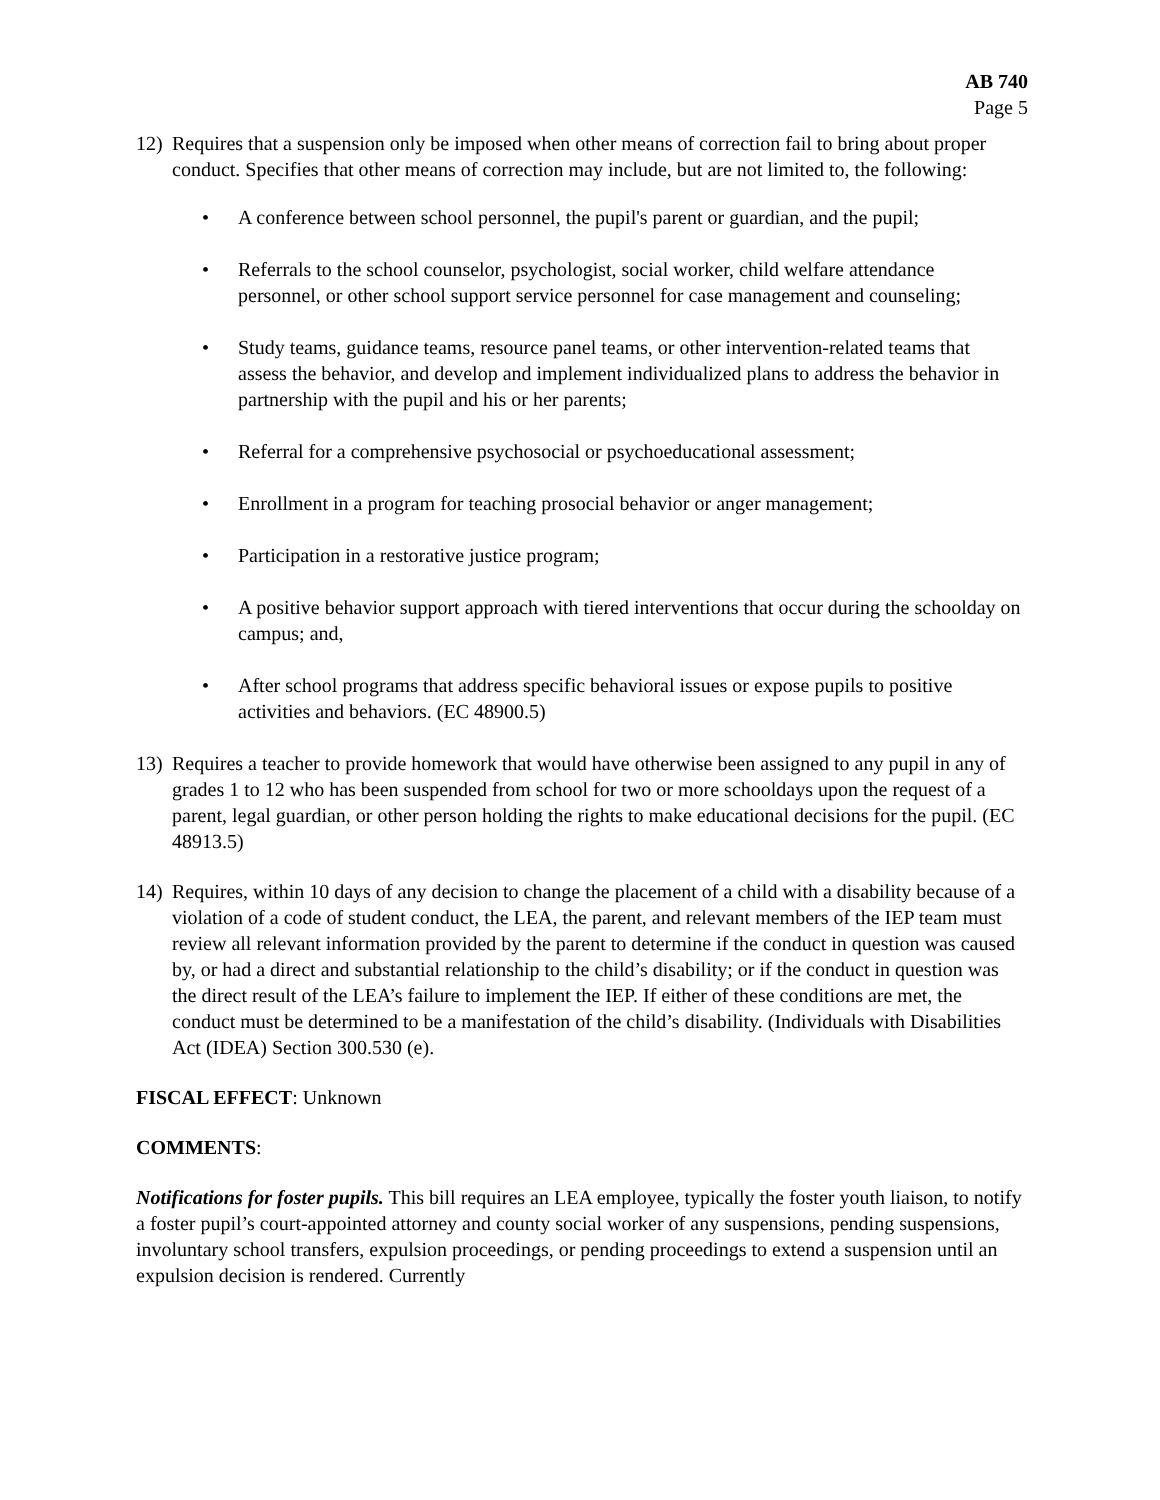AB 740
Page 5
12) Requires that a suspension only be imposed when other means of correction fail to bring about proper conduct. Specifies that other means of correction may include, but are not limited to, the following:
• A conference between school personnel, the pupil's parent or guardian, and the pupil;
• Referrals to the school counselor, psychologist, social worker, child welfare attendance personnel, or other school support service personnel for case management and counseling;
• Study teams, guidance teams, resource panel teams, or other intervention-related teams that assess the behavior, and develop and implement individualized plans to address the behavior in partnership with the pupil and his or her parents;
• Referral for a comprehensive psychosocial or psychoeducational assessment;
• Enrollment in a program for teaching prosocial behavior or anger management;
• Participation in a restorative justice program;
• A positive behavior support approach with tiered interventions that occur during the schoolday on campus; and,
• After school programs that address specific behavioral issues or expose pupils to positive activities and behaviors. (EC 48900.5)
13) Requires a teacher to provide homework that would have otherwise been assigned to any pupil in any of grades 1 to 12 who has been suspended from school for two or more schooldays upon the request of a parent, legal guardian, or other person holding the rights to make educational decisions for the pupil. (EC 48913.5)
14) Requires, within 10 days of any decision to change the placement of a child with a disability because of a violation of a code of student conduct, the LEA, the parent, and relevant members of the IEP team must review all relevant information provided by the parent to determine if the conduct in question was caused by, or had a direct and substantial relationship to the child’s disability; or if the conduct in question was the direct result of the LEA’s failure to implement the IEP. If either of these conditions are met, the conduct must be determined to be a manifestation of the child’s disability. (Individuals with Disabilities Act (IDEA) Section 300.530 (e).
FISCAL EFFECT: Unknown
COMMENTS:
Notifications for foster pupils. This bill requires an LEA employee, typically the foster youth liaison, to notify a foster pupil’s court-appointed attorney and county social worker of any suspensions, pending suspensions, involuntary school transfers, expulsion proceedings, or pending proceedings to extend a suspension until an expulsion decision is rendered. Currently